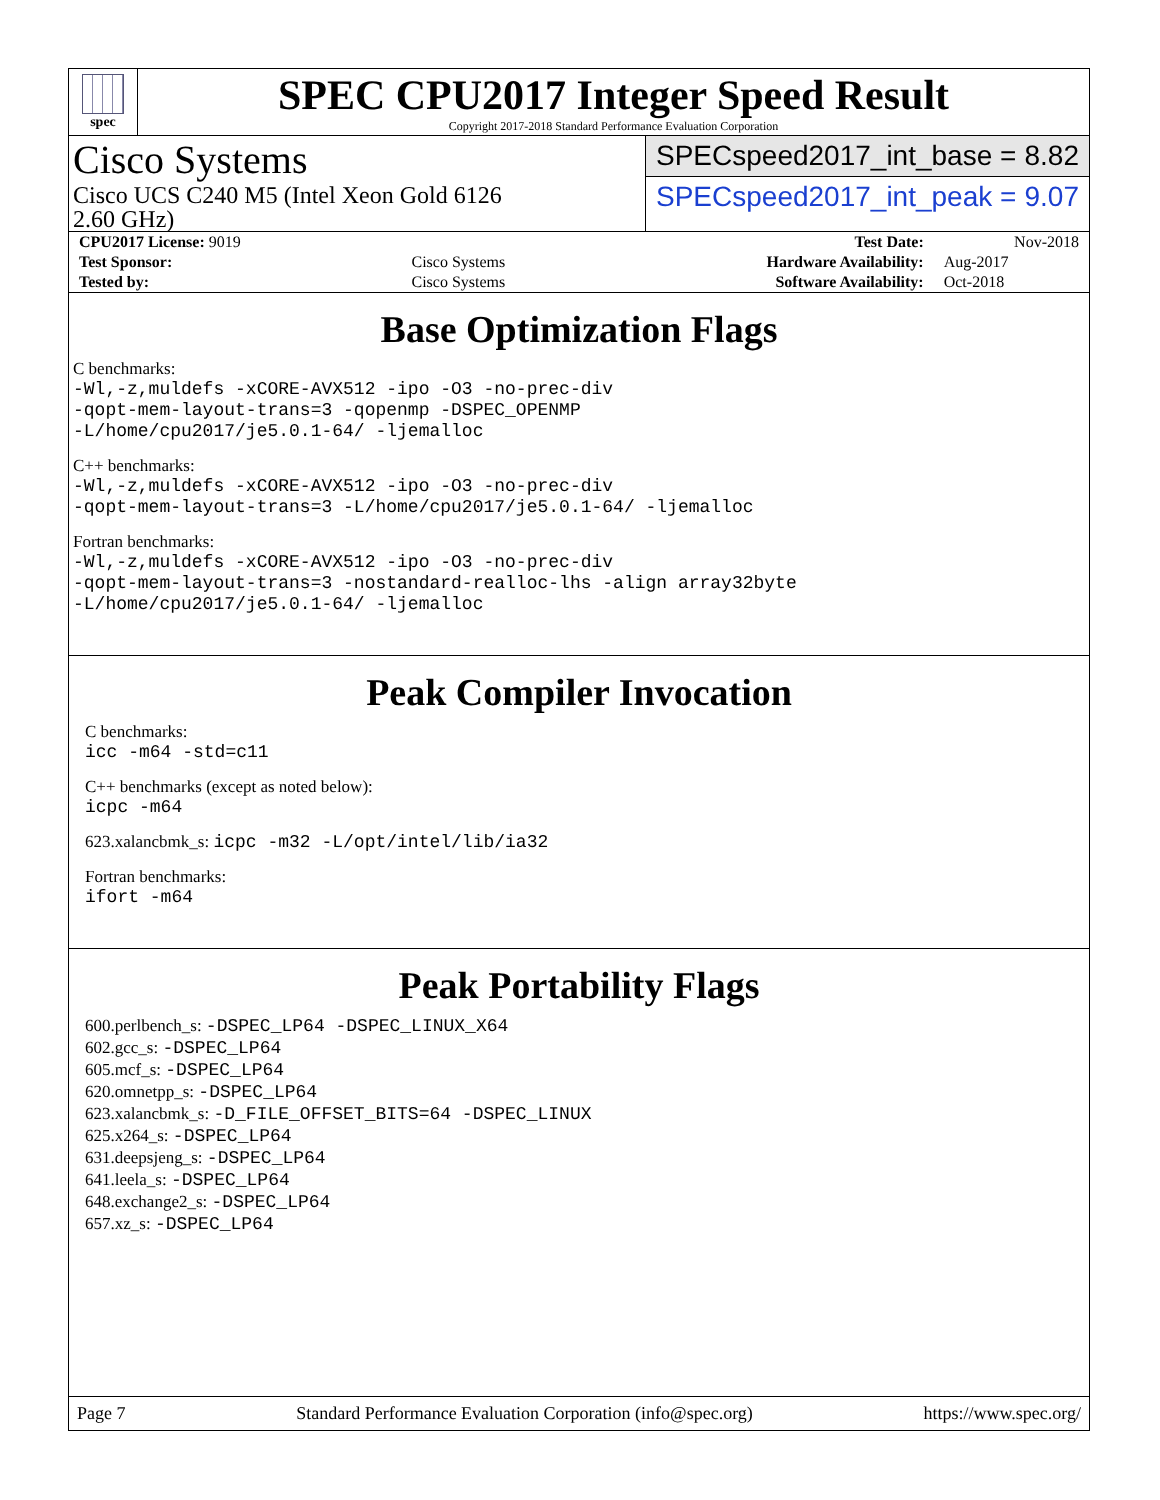spec
SPEC CPU2017 Integer Speed Result
Copyright 2017-2018 Standard Performance Evaluation Corporation
Cisco Systems
Cisco UCS C240 M5 (Intel Xeon Gold 6126
2.60 GHz)
SPECspeed2017_int_base = 8.82
SPECspeed2017_int_peak = 9.07
| CPU2017 License: 9019 | | Test Date: | Nov-2018 |
| Test Sponsor: | Cisco Systems | Hardware Availability: | Aug-2017 |
| Tested by: | Cisco Systems | Software Availability: | Oct-2018 |
Base Optimization Flags
C benchmarks:
-Wl,-z,muldefs -xCORE-AVX512 -ipo -O3 -no-prec-div
-qopt-mem-layout-trans=3 -qopenmp -DSPEC_OPENMP
-L/home/cpu2017/je5.0.1-64/ -ljemalloc
C++ benchmarks:
-Wl,-z,muldefs -xCORE-AVX512 -ipo -O3 -no-prec-div
-qopt-mem-layout-trans=3 -L/home/cpu2017/je5.0.1-64/ -ljemalloc
Fortran benchmarks:
-Wl,-z,muldefs -xCORE-AVX512 -ipo -O3 -no-prec-div
-qopt-mem-layout-trans=3 -nostandard-realloc-lhs -align array32byte
-L/home/cpu2017/je5.0.1-64/ -ljemalloc
Peak Compiler Invocation
C benchmarks:
icc -m64 -std=c11
C++ benchmarks (except as noted below):
icpc -m64
623.xalancbmk_s: icpc -m32 -L/opt/intel/lib/ia32
Fortran benchmarks:
ifort -m64
Peak Portability Flags
600.perlbench_s: -DSPEC_LP64 -DSPEC_LINUX_X64
602.gcc_s: -DSPEC_LP64
605.mcf_s: -DSPEC_LP64
620.omnetpp_s: -DSPEC_LP64
623.xalancbmk_s: -D_FILE_OFFSET_BITS=64 -DSPEC_LINUX
625.x264_s: -DSPEC_LP64
631.deepsjeng_s: -DSPEC_LP64
641.leela_s: -DSPEC_LP64
648.exchange2_s: -DSPEC_LP64
657.xz_s: -DSPEC_LP64
Page 7 Standard Performance Evaluation Corporation (info@spec.org) https://www.spec.org/